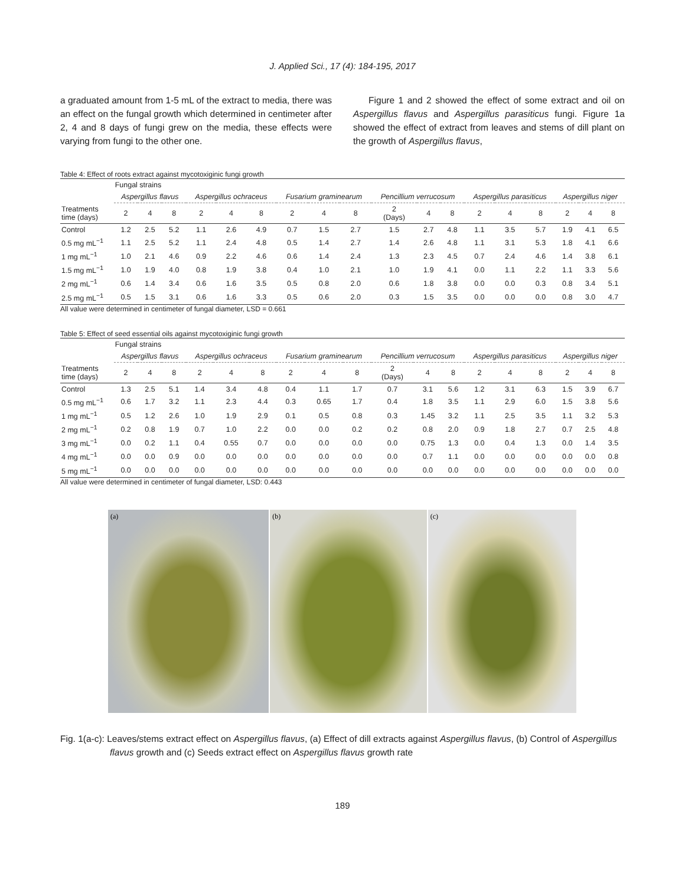J. Applied Sci., 17 (4): 184-195, 2017
a graduated amount from 1-5 mL of the extract to media, there was an effect on the fungal growth which determined in centimeter after 2, 4 and 8 days of fungi grew on the media, these effects were varying from fungi to the other one.
Figure 1 and 2 showed the effect of some extract and oil on Aspergillus flavus and Aspergillus parasiticus fungi. Figure 1a showed the effect of extract from leaves and stems of dill plant on the growth of Aspergillus flavus,
Table 4: Effect of roots extract against mycotoxiginic fungi growth
| | Fungal strains | | | | | | | | | | | | | | | | | |
| --- | --- | --- | --- | --- | --- | --- | --- | --- | --- | --- | --- | --- | --- | --- | --- | --- | --- | --- |
| | Aspergillus flavus | | | Aspergillus ochraceus | | | Fusarium graminearum | | | Pencillium verrucosum | | | Aspergillus parasiticus | | | Aspergillus niger | | |
| Treatments time (days) | 2 | 4 | 8 | 2 | 4 | 8 | 2 | 4 | 8 | 2 (Days) | 4 | 8 | 2 | 4 | 8 | 2 | 4 | 8 |
| Control | 1.2 | 2.5 | 5.2 | 1.1 | 2.6 | 4.9 | 0.7 | 1.5 | 2.7 | 1.5 | 2.7 | 4.8 | 1.1 | 3.5 | 5.7 | 1.9 | 4.1 | 6.5 |
| 0.5 mg mL<sup>−1</sup> | 1.1 | 2.5 | 5.2 | 1.1 | 2.4 | 4.8 | 0.5 | 1.4 | 2.7 | 1.4 | 2.6 | 4.8 | 1.1 | 3.1 | 5.3 | 1.8 | 4.1 | 6.6 |
| 1 mg mL<sup>−1</sup> | 1.0 | 2.1 | 4.6 | 0.9 | 2.2 | 4.6 | 0.6 | 1.4 | 2.4 | 1.3 | 2.3 | 4.5 | 0.7 | 2.4 | 4.6 | 1.4 | 3.8 | 6.1 |
| 1.5 mg mL<sup>−1</sup> | 1.0 | 1.9 | 4.0 | 0.8 | 1.9 | 3.8 | 0.4 | 1.0 | 2.1 | 1.0 | 1.9 | 4.1 | 0.0 | 1.1 | 2.2 | 1.1 | 3.3 | 5.6 |
| 2 mg mL<sup>−1</sup> | 0.6 | 1.4 | 3.4 | 0.6 | 1.6 | 3.5 | 0.5 | 0.8 | 2.0 | 0.6 | 1.8 | 3.8 | 0.0 | 0.0 | 0.3 | 0.8 | 3.4 | 5.1 |
| 2.5 mg mL<sup>−1</sup> | 0.5 | 1.5 | 3.1 | 0.6 | 1.6 | 3.3 | 0.5 | 0.6 | 2.0 | 0.3 | 1.5 | 3.5 | 0.0 | 0.0 | 0.0 | 0.8 | 3.0 | 4.7 |
All value were determined in centimeter of fungal diameter, LSD = 0.661
Table 5: Effect of seed essential oils against mycotoxiginic fungi growth
| | Fungal strains | | | | | | | | | | | | | | | | | |
| --- | --- | --- | --- | --- | --- | --- | --- | --- | --- | --- | --- | --- | --- | --- | --- | --- | --- | --- |
| | Aspergillus flavus | | | Aspergillus ochraceus | | | Fusarium graminearum | | | Pencillium verrucosum | | | Aspergillus parasiticus | | | Aspergillus niger | | |
| Treatments time (days) | 2 | 4 | 8 | 2 | 4 | 8 | 2 | 4 | 8 | 2 (Days) | 4 | 8 | 2 | 4 | 8 | 2 | 4 | 8 |
| Control | 1.3 | 2.5 | 5.1 | 1.4 | 3.4 | 4.8 | 0.4 | 1.1 | 1.7 | 0.7 | 3.1 | 5.6 | 1.2 | 3.1 | 6.3 | 1.5 | 3.9 | 6.7 |
| 0.5 mg mL<sup>−1</sup> | 0.6 | 1.7 | 3.2 | 1.1 | 2.3 | 4.4 | 0.3 | 0.65 | 1.7 | 0.4 | 1.8 | 3.5 | 1.1 | 2.9 | 6.0 | 1.5 | 3.8 | 5.6 |
| 1 mg mL<sup>−1</sup> | 0.5 | 1.2 | 2.6 | 1.0 | 1.9 | 2.9 | 0.1 | 0.5 | 0.8 | 0.3 | 1.45 | 3.2 | 1.1 | 2.5 | 3.5 | 1.1 | 3.2 | 5.3 |
| 2 mg mL<sup>−1</sup> | 0.2 | 0.8 | 1.9 | 0.7 | 1.0 | 2.2 | 0.0 | 0.0 | 0.2 | 0.2 | 0.8 | 2.0 | 0.9 | 1.8 | 2.7 | 0.7 | 2.5 | 4.8 |
| 3 mg mL<sup>−1</sup> | 0.0 | 0.2 | 1.1 | 0.4 | 0.55 | 0.7 | 0.0 | 0.0 | 0.0 | 0.0 | 0.75 | 1.3 | 0.0 | 0.4 | 1.3 | 0.0 | 1.4 | 3.5 |
| 4 mg mL<sup>−1</sup> | 0.0 | 0.0 | 0.9 | 0.0 | 0.0 | 0.0 | 0.0 | 0.0 | 0.0 | 0.0 | 0.7 | 1.1 | 0.0 | 0.0 | 0.0 | 0.0 | 0.0 | 0.8 |
| 5 mg mL<sup>−1</sup> | 0.0 | 0.0 | 0.0 | 0.0 | 0.0 | 0.0 | 0.0 | 0.0 | 0.0 | 0.0 | 0.0 | 0.0 | 0.0 | 0.0 | 0.0 | 0.0 | 0.0 | 0.0 |
All value were determined in centimeter of fungal diameter, LSD: 0.443
(a) (b) (c)
Fig. 1(a-c): Leaves/stems extract effect on Aspergillus flavus, (a) Effect of dill extracts against Aspergillus flavus, (b) Control of Aspergillus flavus growth and (c) Seeds extract effect on Aspergillus flavus growth rate
189